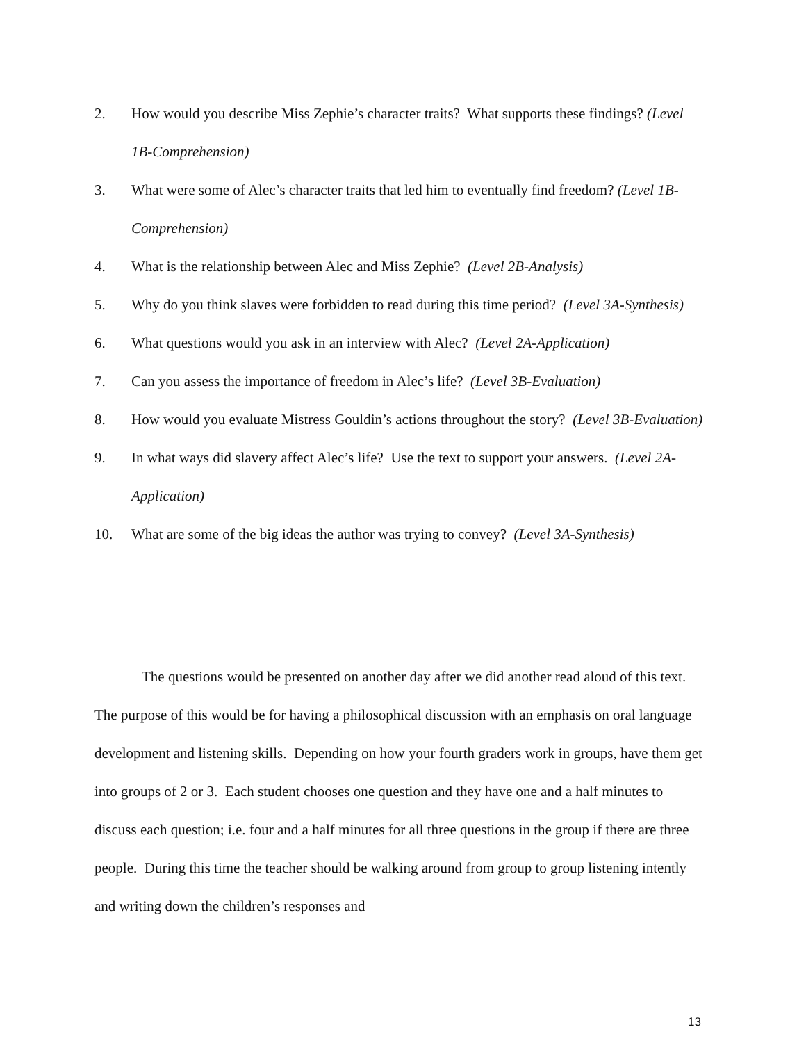2. How would you describe Miss Zephie’s character traits? What supports these findings? (Level 1B-Comprehension)
3. What were some of Alec’s character traits that led him to eventually find freedom? (Level 1B-Comprehension)
4. What is the relationship between Alec and Miss Zephie? (Level 2B-Analysis)
5. Why do you think slaves were forbidden to read during this time period? (Level 3A-Synthesis)
6. What questions would you ask in an interview with Alec? (Level 2A-Application)
7. Can you assess the importance of freedom in Alec’s life? (Level 3B-Evaluation)
8. How would you evaluate Mistress Gouldin’s actions throughout the story? (Level 3B-Evaluation)
9. In what ways did slavery affect Alec’s life? Use the text to support your answers. (Level 2A-Application)
10. What are some of the big ideas the author was trying to convey? (Level 3A-Synthesis)
The questions would be presented on another day after we did another read aloud of this text. The purpose of this would be for having a philosophical discussion with an emphasis on oral language development and listening skills. Depending on how your fourth graders work in groups, have them get into groups of 2 or 3. Each student chooses one question and they have one and a half minutes to discuss each question; i.e. four and a half minutes for all three questions in the group if there are three people. During this time the teacher should be walking around from group to group listening intently and writing down the children’s responses and
13